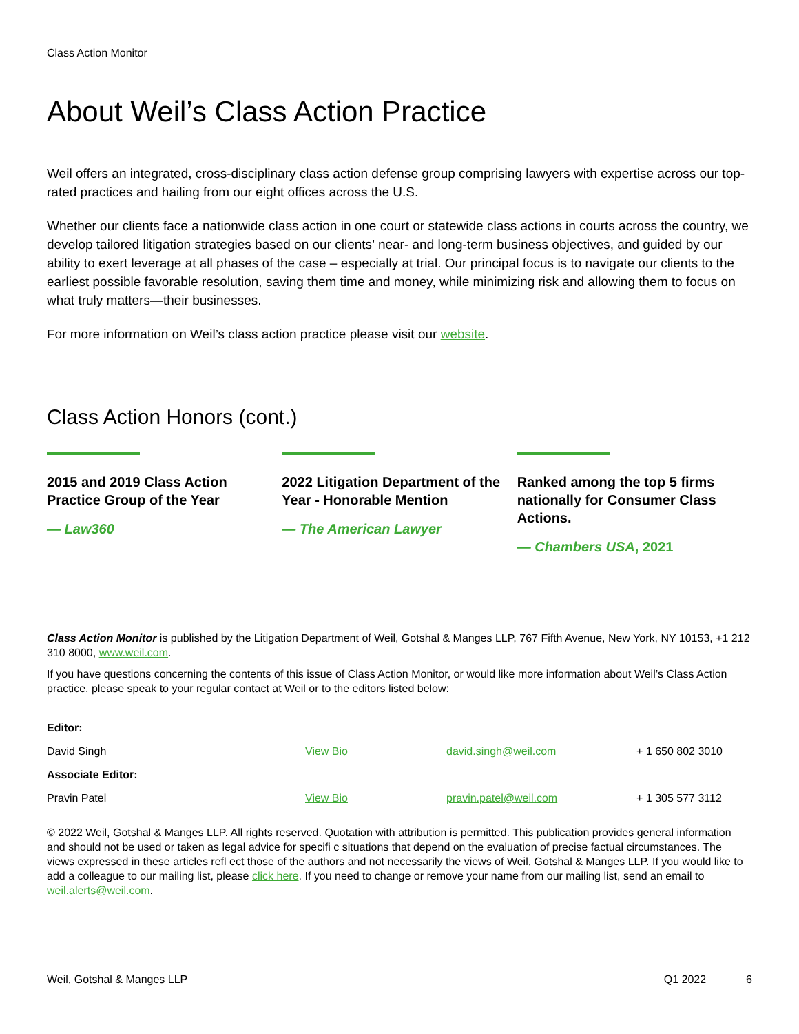Class Action Monitor
About Weil’s Class Action Practice
Weil offers an integrated, cross-disciplinary class action defense group comprising lawyers with expertise across our top-rated practices and hailing from our eight offices across the U.S.
Whether our clients face a nationwide class action in one court or statewide class actions in courts across the country, we develop tailored litigation strategies based on our clients’ near- and long-term business objectives, and guided by our ability to exert leverage at all phases of the case – especially at trial. Our principal focus is to navigate our clients to the earliest possible favorable resolution, saving them time and money, while minimizing risk and allowing them to focus on what truly matters—their businesses.
For more information on Weil’s class action practice please visit our website.
Class Action Honors (cont.)
2015 and 2019 Class Action Practice Group of the Year
— Law360
2022 Litigation Department of the Year - Honorable Mention
— The American Lawyer
Ranked among the top 5 firms nationally for Consumer Class Actions.
— Chambers USA, 2021
Class Action Monitor is published by the Litigation Department of Weil, Gotshal & Manges LLP, 767 Fifth Avenue, New York, NY 10153, +1 212 310 8000, www.weil.com.
If you have questions concerning the contents of this issue of Class Action Monitor, or would like more information about Weil’s Class Action practice, please speak to your regular contact at Weil or to the editors listed below:
| Editor: | | | |
| --- | --- | --- | --- |
| David Singh | View Bio | david.singh@weil.com | + 1 650 802 3010 |
| Associate Editor: | | | |
| Pravin Patel | View Bio | pravin.patel@weil.com | + 1 305 577 3112 |
© 2022 Weil, Gotshal & Manges LLP. All rights reserved. Quotation with attribution is permitted. This publication provides general information and should not be used or taken as legal advice for specifi c situations that depend on the evaluation of precise factual circumstances. The views expressed in these articles refl ect those of the authors and not necessarily the views of Weil, Gotshal & Manges LLP. If you would like to add a colleague to our mailing list, please click here. If you need to change or remove your name from our mailing list, send an email to weil.alerts@weil.com.
Weil, Gotshal & Manges LLP Q1 2022 6